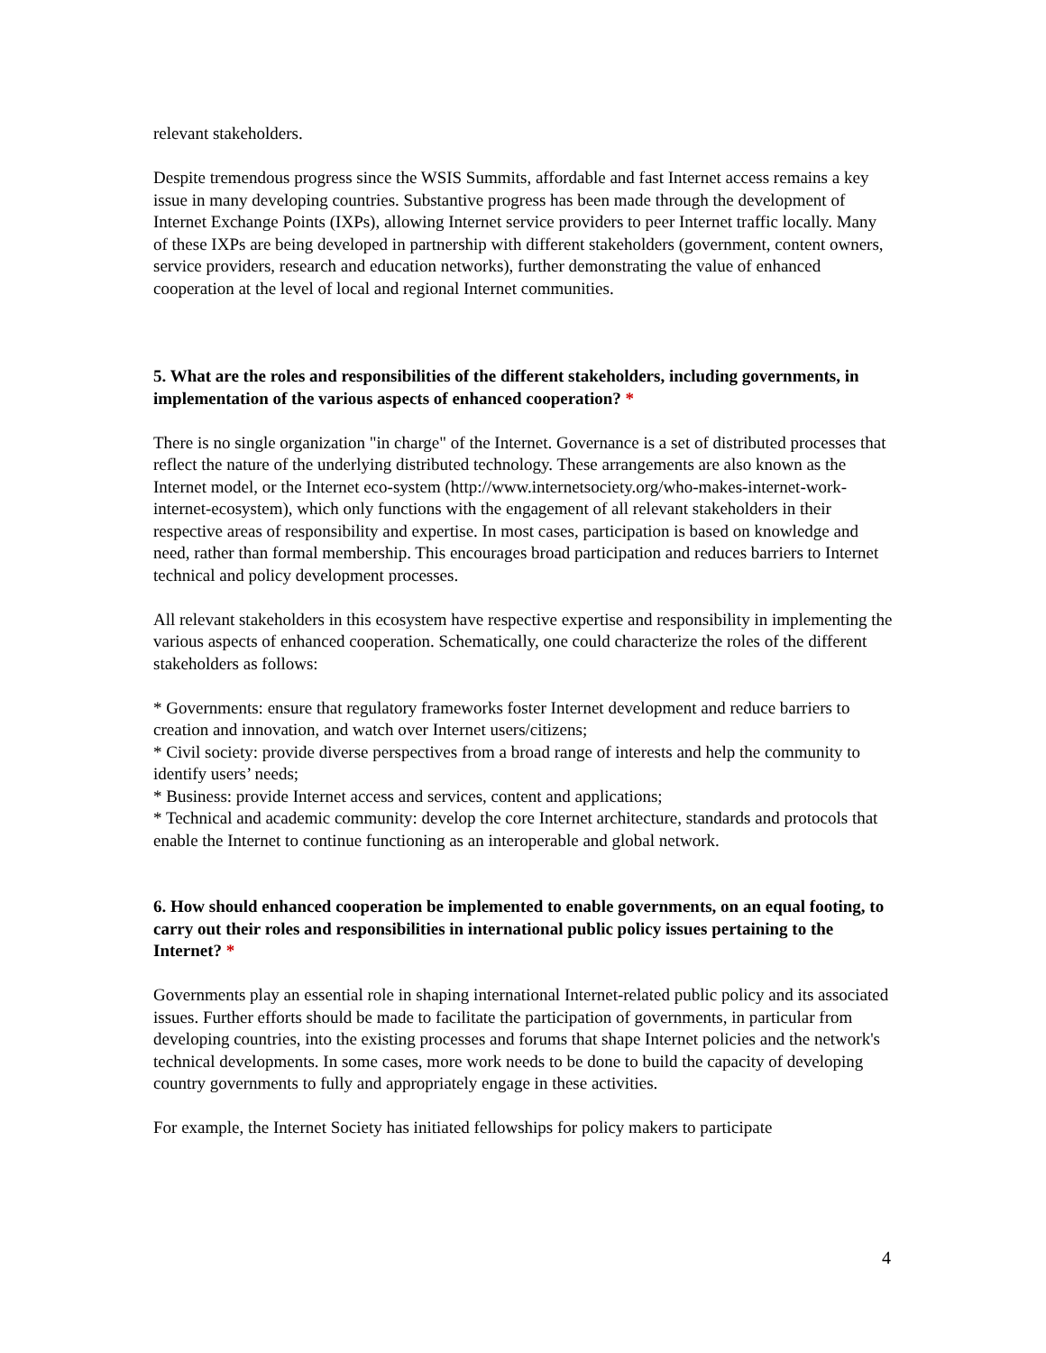relevant stakeholders.
Despite tremendous progress since the WSIS Summits, affordable and fast Internet access remains a key issue in many developing countries. Substantive progress has been made through the development of Internet Exchange Points (IXPs), allowing Internet service providers to peer Internet traffic locally. Many of these IXPs are being developed in partnership with different stakeholders (government, content owners, service providers, research and education networks), further demonstrating the value of enhanced cooperation at the level of local and regional Internet communities.
5. What are the roles and responsibilities of the different stakeholders, including governments, in implementation of the various aspects of enhanced cooperation? *
There is no single organization "in charge" of the Internet. Governance is a set of distributed processes that reflect the nature of the underlying distributed technology. These arrangements are also known as the Internet model, or the Internet eco-system (http://www.internetsociety.org/who-makes-internet-work-internet-ecosystem), which only functions with the engagement of all relevant stakeholders in their respective areas of responsibility and expertise. In most cases, participation is based on knowledge and need, rather than formal membership. This encourages broad participation and reduces barriers to Internet technical and policy development processes.
All relevant stakeholders in this ecosystem have respective expertise and responsibility in implementing the various aspects of enhanced cooperation. Schematically, one could characterize the roles of the different stakeholders as follows:
* Governments: ensure that regulatory frameworks foster Internet development and reduce barriers to creation and innovation, and watch over Internet users/citizens;
* Civil society: provide diverse perspectives from a broad range of interests and help the community to identify users’ needs;
* Business: provide Internet access and services, content and applications;
* Technical and academic community: develop the core Internet architecture, standards and protocols that enable the Internet to continue functioning as an interoperable and global network.
6. How should enhanced cooperation be implemented to enable governments, on an equal footing, to carry out their roles and responsibilities in international public policy issues pertaining to the Internet? *
Governments play an essential role in shaping international Internet-related public policy and its associated issues. Further efforts should be made to facilitate the participation of governments, in particular from developing countries, into the existing processes and forums that shape Internet policies and the network's technical developments. In some cases, more work needs to be done to build the capacity of developing country governments to fully and appropriately engage in these activities.
For example, the Internet Society has initiated fellowships for policy makers to participate
4